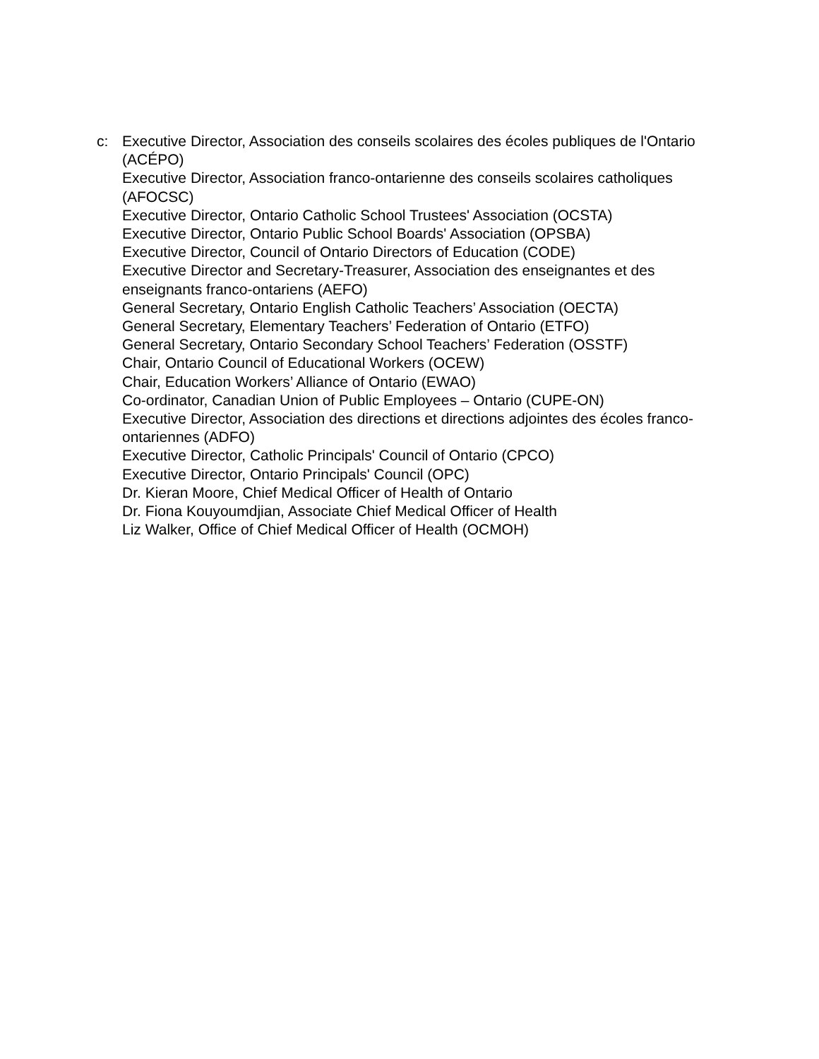c: Executive Director, Association des conseils scolaires des écoles publiques de l'Ontario (ACÉPO)
Executive Director, Association franco-ontarienne des conseils scolaires catholiques (AFOCSC)
Executive Director, Ontario Catholic School Trustees' Association (OCSTA)
Executive Director, Ontario Public School Boards' Association (OPSBA)
Executive Director, Council of Ontario Directors of Education (CODE)
Executive Director and Secretary-Treasurer, Association des enseignantes et des enseignants franco-ontariens (AEFO)
General Secretary, Ontario English Catholic Teachers’ Association (OECTA)
General Secretary, Elementary Teachers’ Federation of Ontario (ETFO)
General Secretary, Ontario Secondary School Teachers’ Federation (OSSTF)
Chair, Ontario Council of Educational Workers (OCEW)
Chair, Education Workers’ Alliance of Ontario (EWAO)
Co-ordinator, Canadian Union of Public Employees – Ontario (CUPE-ON)
Executive Director, Association des directions et directions adjointes des écoles franco-ontariennes (ADFO)
Executive Director, Catholic Principals' Council of Ontario (CPCO)
Executive Director, Ontario Principals' Council (OPC)
Dr. Kieran Moore, Chief Medical Officer of Health of Ontario
Dr. Fiona Kouyoumdjian, Associate Chief Medical Officer of Health
Liz Walker, Office of Chief Medical Officer of Health (OCMOH)